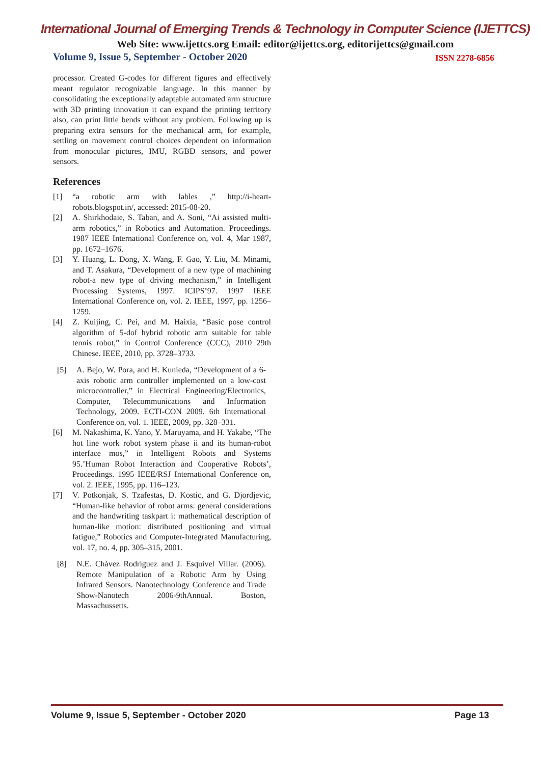International Journal of Emerging Trends & Technology in Computer Science (IJETTCS)
Web Site: www.ijettcs.org Email: editor@ijettcs.org, editorijettcs@gmail.com
Volume 9, Issue 5, September - October 2020 ISSN 2278-6856
processor. Created G-codes for different figures and effectively meant regulator recognizable language. In this manner by consolidating the exceptionally adaptable automated arm structure with 3D printing innovation it can expand the printing territory also, can print little bends without any problem. Following up is preparing extra sensors for the mechanical arm, for example, settling on movement control choices dependent on information from monocular pictures, IMU, RGBD sensors, and power sensors.
References
[1] “a robotic arm with lables ,” http://i-heart-robots.blogspot.in/, accessed: 2015-08-20.
[2] A. Shirkhodaie, S. Taban, and A. Soni, “Ai assisted multi-arm robotics,” in Robotics and Automation. Proceedings. 1987 IEEE International Conference on, vol. 4, Mar 1987, pp. 1672–1676.
[3] Y. Huang, L. Dong, X. Wang, F. Gao, Y. Liu, M. Minami, and T. Asakura, “Development of a new type of machining robot-a new type of driving mechanism,” in Intelligent Processing Systems, 1997. ICIPS’97. 1997 IEEE International Conference on, vol. 2. IEEE, 1997, pp. 1256–1259.
[4] Z. Kuijing, C. Pei, and M. Haixia, “Basic pose control algorithm of 5-dof hybrid robotic arm suitable for table tennis robot,” in Control Conference (CCC), 2010 29th Chinese. IEEE, 2010, pp. 3728–3733.
[5] A. Bejo, W. Pora, and H. Kunieda, “Development of a 6-axis robotic arm controller implemented on a low-cost microcontroller,” in Electrical Engineering/Electronics, Computer, Telecommunications and Information Technology, 2009. ECTI-CON 2009. 6th International Conference on, vol. 1. IEEE, 2009, pp. 328–331.
[6] M. Nakashima, K. Yano, Y. Maruyama, and H. Yakabe, “The hot line work robot system phase ii and its human-robot interface mos,” in Intelligent Robots and Systems 95.’Human Robot Interaction and Cooperative Robots’, Proceedings. 1995 IEEE/RSJ International Conference on, vol. 2. IEEE, 1995, pp. 116–123.
[7] V. Potkonjak, S. Tzafestas, D. Kostic, and G. Djordjevic, “Human-like behavior of robot arms: general considerations and the handwriting taskpart i: mathematical description of human-like motion: distributed positioning and virtual fatigue,” Robotics and Computer-Integrated Manufacturing, vol. 17, no. 4, pp. 305–315, 2001.
[8] N.E. Chávez Rodríguez and J. Esquivel Villar. (2006). Remote Manipulation of a Robotic Arm by Using Infrared Sensors. Nanotechnology Conference and Trade Show-Nanotech 2006-9thAnnual. Boston, Massachussetts.
Volume 9, Issue 5, September - October 2020 Page 13